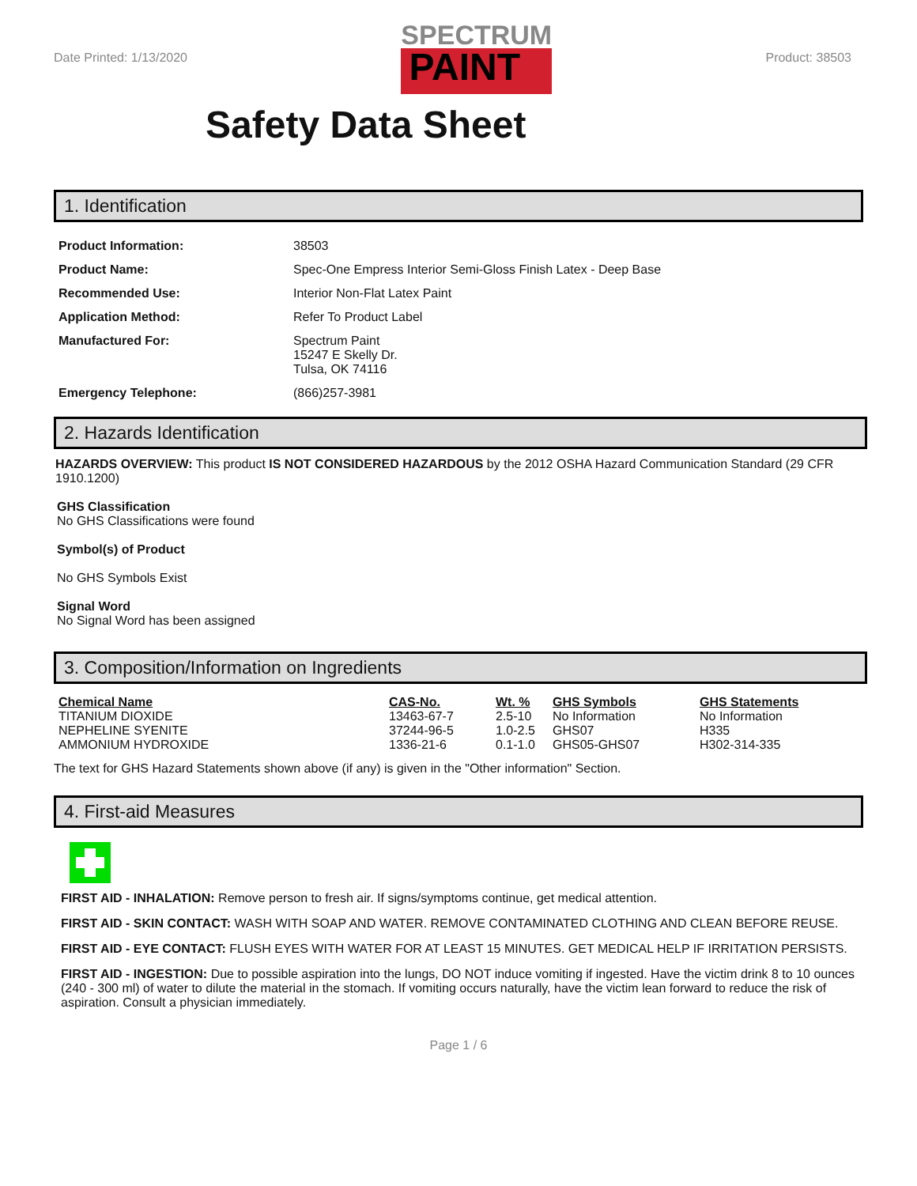Date Printed: 1/13/2020
SPECTRUM
PAINT
Product: 38503
Safety Data Sheet
1. Identification
| Product Information: | 38503 |
| Product Name: | Spec-One Empress Interior Semi-Gloss Finish Latex - Deep Base |
| Recommended Use: | Interior Non-Flat Latex Paint |
| Application Method: | Refer To Product Label |
| Manufactured For: | Spectrum Paint 15247 E Skelly Dr. Tulsa, OK 74116 |
| Emergency Telephone: | (866)257-3981 |
2. Hazards Identification
HAZARDS OVERVIEW: This product IS NOT CONSIDERED HAZARDOUS by the 2012 OSHA Hazard Communication Standard (29 CFR 1910.1200)
GHS Classification
No GHS Classifications were found
Symbol(s) of Product
No GHS Symbols Exist
Signal Word
No Signal Word has been assigned
3. Composition/Information on Ingredients
| Chemical Name | CAS-No. | Wt. % | GHS Symbols | GHS Statements |
| --- | --- | --- | --- | --- |
| TITANIUM DIOXIDE | 13463-67-7 | 2.5-10 | No Information | No Information |
| NEPHELINE SYENITE | 37244-96-5 | 1.0-2.5 | GHS07 | H335 |
| AMMONIUM HYDROXIDE | 1336-21-6 | 0.1-1.0 | GHS05-GHS07 | H302-314-335 |
The text for GHS Hazard Statements shown above (if any) is given in the "Other information" Section.
4. First-aid Measures
FIRST AID - INHALATION: Remove person to fresh air. If signs/symptoms continue, get medical attention.
FIRST AID - SKIN CONTACT: WASH WITH SOAP AND WATER. REMOVE CONTAMINATED CLOTHING AND CLEAN BEFORE REUSE.
FIRST AID - EYE CONTACT: FLUSH EYES WITH WATER FOR AT LEAST 15 MINUTES. GET MEDICAL HELP IF IRRITATION PERSISTS.
FIRST AID - INGESTION: Due to possible aspiration into the lungs, DO NOT induce vomiting if ingested. Have the victim drink 8 to 10 ounces (240 - 300 ml) of water to dilute the material in the stomach. If vomiting occurs naturally, have the victim lean forward to reduce the risk of aspiration. Consult a physician immediately.
Page 1 / 6